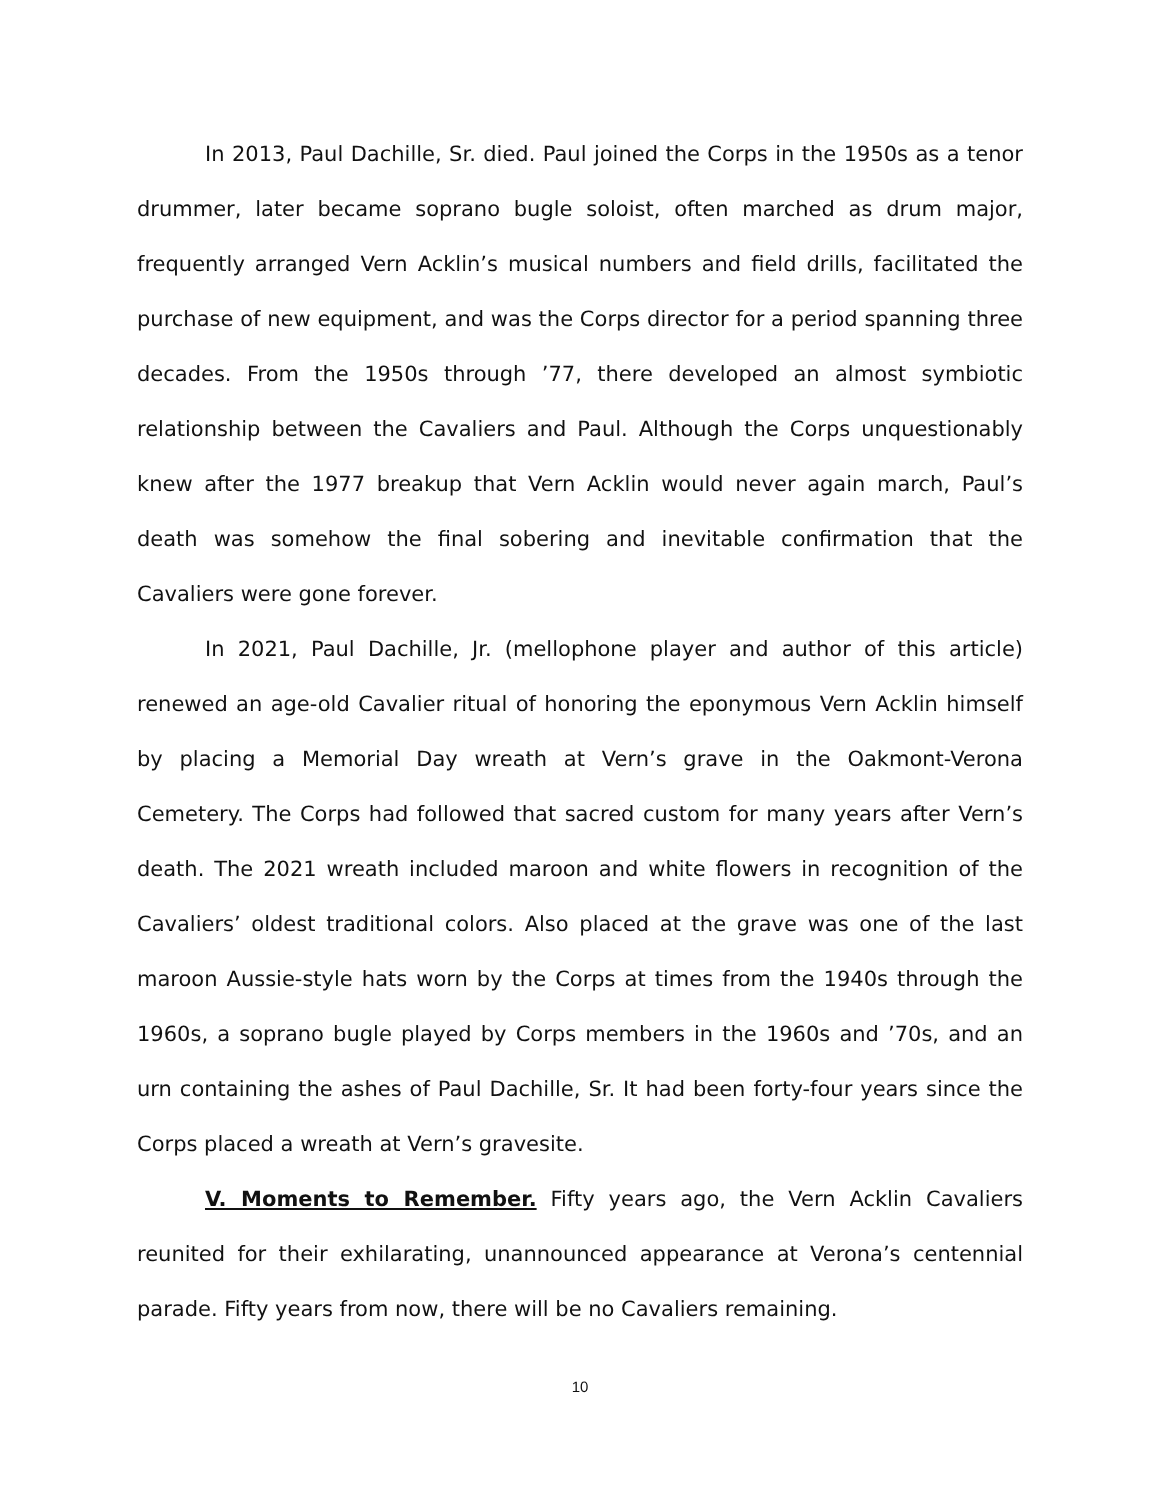In 2013, Paul Dachille, Sr. died. Paul joined the Corps in the 1950s as a tenor drummer, later became soprano bugle soloist, often marched as drum major, frequently arranged Vern Acklin’s musical numbers and field drills, facilitated the purchase of new equipment, and was the Corps director for a period spanning three decades. From the 1950s through ’77, there developed an almost symbiotic relationship between the Cavaliers and Paul. Although the Corps unquestionably knew after the 1977 breakup that Vern Acklin would never again march, Paul’s death was somehow the final sobering and inevitable confirmation that the Cavaliers were gone forever.
In 2021, Paul Dachille, Jr. (mellophone player and author of this article) renewed an age-old Cavalier ritual of honoring the eponymous Vern Acklin himself by placing a Memorial Day wreath at Vern’s grave in the Oakmont-Verona Cemetery. The Corps had followed that sacred custom for many years after Vern’s death. The 2021 wreath included maroon and white flowers in recognition of the Cavaliers’ oldest traditional colors. Also placed at the grave was one of the last maroon Aussie-style hats worn by the Corps at times from the 1940s through the 1960s, a soprano bugle played by Corps members in the 1960s and ’70s, and an urn containing the ashes of Paul Dachille, Sr. It had been forty-four years since the Corps placed a wreath at Vern’s gravesite.
V. Moments to Remember. Fifty years ago, the Vern Acklin Cavaliers reunited for their exhilarating, unannounced appearance at Verona’s centennial parade. Fifty years from now, there will be no Cavaliers remaining.
10